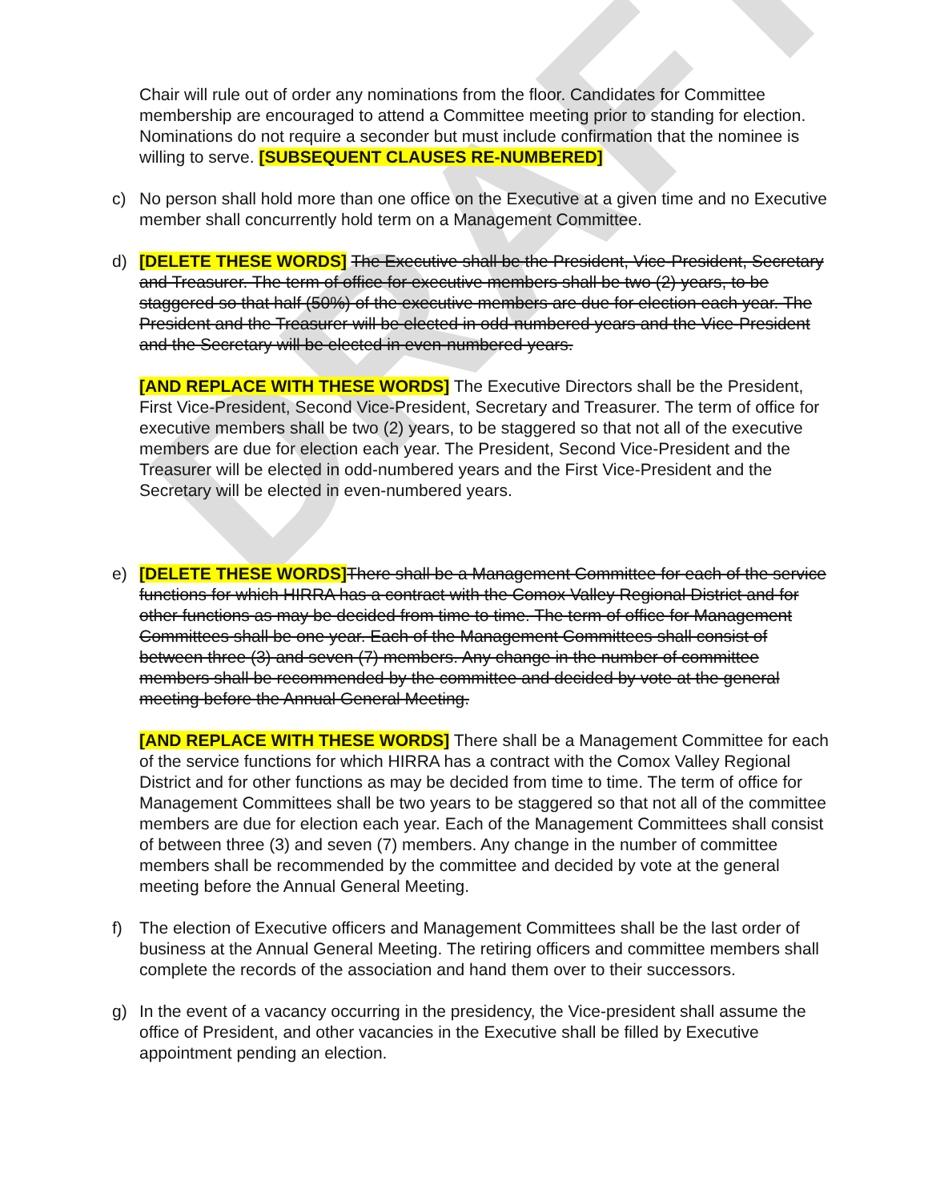DRAFT
Chair will rule out of order any nominations from the floor. Candidates for Committee membership are encouraged to attend a Committee meeting prior to standing for election. Nominations do not require a seconder but must include confirmation that the nominee is willing to serve. [SUBSEQUENT CLAUSES RE-NUMBERED]
c) No person shall hold more than one office on the Executive at a given time and no Executive member shall concurrently hold term on a Management Committee.
d) [DELETE THESE WORDS] The Executive shall be the President, Vice-President, Secretary and Treasurer. The term of office for executive members shall be two (2) years, to be staggered so that half (50%) of the executive members are due for election each year. The President and the Treasurer will be elected in odd-numbered years and the Vice-President and the Secretary will be elected in even-numbered years.
[AND REPLACE WITH THESE WORDS] The Executive Directors shall be the President, First Vice-President, Second Vice-President, Secretary and Treasurer. The term of office for executive members shall be two (2) years, to be staggered so that not all of the executive members are due for election each year. The President, Second Vice-President and the Treasurer will be elected in odd-numbered years and the First Vice-President and the Secretary will be elected in even-numbered years.
e) [DELETE THESE WORDS] There shall be a Management Committee for each of the service functions for which HIRRA has a contract with the Comox Valley Regional District and for other functions as may be decided from time to time. The term of office for Management Committees shall be one year. Each of the Management Committees shall consist of between three (3) and seven (7) members. Any change in the number of committee members shall be recommended by the committee and decided by vote at the general meeting before the Annual General Meeting.
[AND REPLACE WITH THESE WORDS] There shall be a Management Committee for each of the service functions for which HIRRA has a contract with the Comox Valley Regional District and for other functions as may be decided from time to time. The term of office for Management Committees shall be two years to be staggered so that not all of the committee members are due for election each year. Each of the Management Committees shall consist of between three (3) and seven (7) members. Any change in the number of committee members shall be recommended by the committee and decided by vote at the general meeting before the Annual General Meeting.
f) The election of Executive officers and Management Committees shall be the last order of business at the Annual General Meeting. The retiring officers and committee members shall complete the records of the association and hand them over to their successors.
g) In the event of a vacancy occurring in the presidency, the Vice-president shall assume the office of President, and other vacancies in the Executive shall be filled by Executive appointment pending an election.